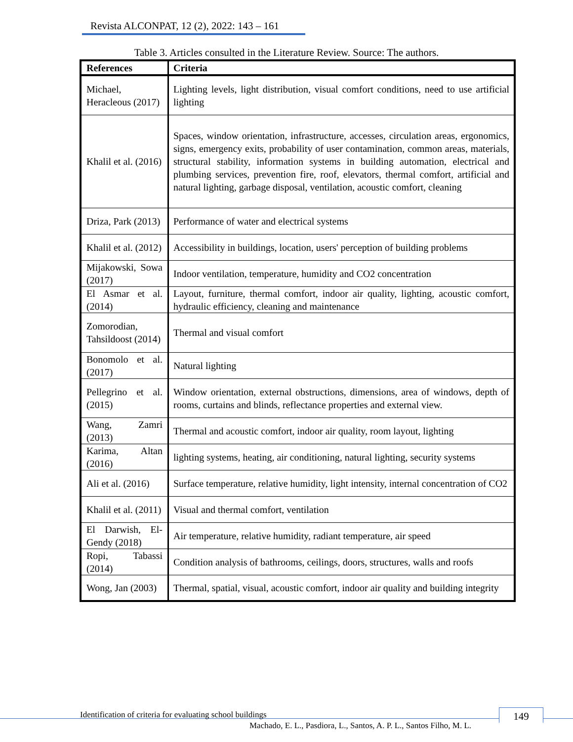Revista ALCONPAT, 12 (2), 2022: 143 – 161
Table 3. Articles consulted in the Literature Review. Source: The authors.
| References | Criteria |
| --- | --- |
| Michael, Heracleous (2017) | Lighting levels, light distribution, visual comfort conditions, need to use artificial lighting |
| Khalil et al. (2016) | Spaces, window orientation, infrastructure, accesses, circulation areas, ergonomics, signs, emergency exits, probability of user contamination, common areas, materials, structural stability, information systems in building automation, electrical and plumbing services, prevention fire, roof, elevators, thermal comfort, artificial and natural lighting, garbage disposal, ventilation, acoustic comfort, cleaning |
| Driza, Park (2013) | Performance of water and electrical systems |
| Khalil et al. (2012) | Accessibility in buildings, location, users' perception of building problems |
| Mijakowski, Sowa (2017) | Indoor ventilation, temperature, humidity and CO2 concentration |
| El Asmar et al. (2014) | Layout, furniture, thermal comfort, indoor air quality, lighting, acoustic comfort, hydraulic efficiency, cleaning and maintenance |
| Zomorodian, Tahsildoost (2014) | Thermal and visual comfort |
| Bonomolo et al. (2017) | Natural lighting |
| Pellegrino et al. (2015) | Window orientation, external obstructions, dimensions, area of windows, depth of rooms, curtains and blinds, reflectance properties and external view. |
| Wang, Zamri (2013) | Thermal and acoustic comfort, indoor air quality, room layout, lighting |
| Karima, Altan (2016) | lighting systems, heating, air conditioning, natural lighting, security systems |
| Ali et al. (2016) | Surface temperature, relative humidity, light intensity, internal concentration of CO2 |
| Khalil et al. (2011) | Visual and thermal comfort, ventilation |
| El Darwish, El-Gendy (2018) | Air temperature, relative humidity, radiant temperature, air speed |
| Ropi, Tabassi (2014) | Condition analysis of bathrooms, ceilings, doors, structures, walls and roofs |
| Wong, Jan (2003) | Thermal, spatial, visual, acoustic comfort, indoor air quality and building integrity |
Identification of criteria for evaluating school buildings
149
Machado, E. L., Pasdiora, L., Santos, A. P. L., Santos Filho, M. L.